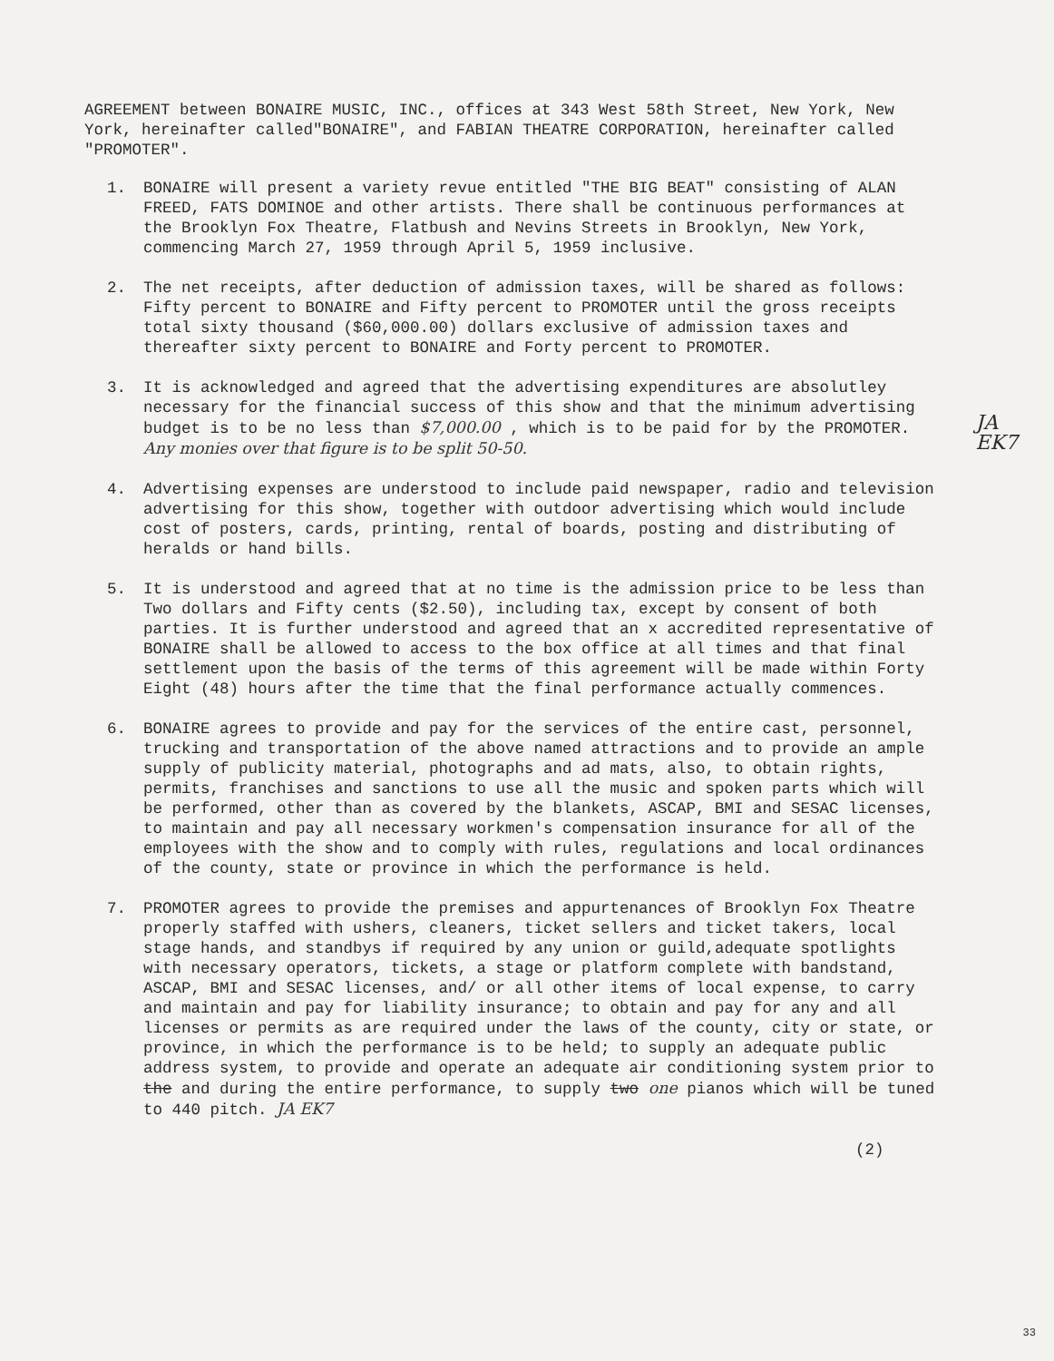AGREEMENT between BONAIRE MUSIC, INC., offices at 343 West 58th Street, New York, New York, hereinafter called"BONAIRE", and FABIAN THEATRE CORPORATION, hereinafter called "PROMOTER".
1. BONAIRE will present a variety revue entitled "THE BIG BEAT" consisting of ALAN FREED, FATS DOMINOE and other artists. There shall be continuous performances at the Brooklyn Fox Theatre, Flatbush and Nevins Streets in Brooklyn, New York, commencing March 27, 1959 through April 5, 1959 inclusive.
2. The net receipts, after deduction of admission taxes, will be shared as follows: Fifty percent to BONAIRE and Fifty percent to PROMOTER until the gross receipts total sixty thousand ($60,000.00) dollars exclusive of admission taxes and thereafter sixty percent to BONAIRE and Forty percent to PROMOTER.
JA
EK7
3. It is acknowledged and agreed that the advertising expenditures are absolutley necessary for the financial success of this show and that the minimum advertising budget is to be no less than $7,000.00 , which is to be paid for by the PROMOTER. Any monies over that figure is to be split 50-50.
4. Advertising expenses are understood to include paid newspaper, radio and television advertising for this show, together with outdoor advertising which would include cost of posters, cards, printing, rental of boards, posting and distributing of heralds or hand bills.
5. It is understood and agreed that at no time is the admission price to be less than Two dollars and Fifty cents ($2.50), including tax, except by consent of both parties. It is further understood and agreed that an x accredited representative of BONAIRE shall be allowed to access to the box office at all times and that final settlement upon the basis of the terms of this agreement will be made within Forty Eight (48) hours after the time that the final performance actually commences.
6. BONAIRE agrees to provide and pay for the services of the entire cast, personnel, trucking and transportation of the above named attractions and to provide an ample supply of publicity material, photographs and ad mats, also, to obtain rights, permits, franchises and sanctions to use all the music and spoken parts which will be performed, other than as covered by the blankets, ASCAP, BMI and SESAC licenses, to maintain and pay all necessary workmen's compensation insurance for all of the employees with the show and to comply with rules, regulations and local ordinances of the county, state or province in which the performance is held.
7. PROMOTER agrees to provide the premises and appurtenances of Brooklyn Fox Theatre properly staffed with ushers, cleaners, ticket sellers and ticket takers, local stage hands, and standbys if required by any union or guild,adequate spotlights with necessary operators, tickets, a stage or platform complete with bandstand, ASCAP, BMI and SESAC licenses, and/ or all other items of local expense, to carry and maintain and pay for liability insurance; to obtain and pay for any and all licenses or permits as are required under the laws of the county, city or state, or province, in which the performance is to be held; to supply an adequate public address system, to provide and operate an adequate air conditioning system prior to the and during the entire performance, to supply two one pianos which will be tuned to 440 pitch. JA EK7
(2)
33